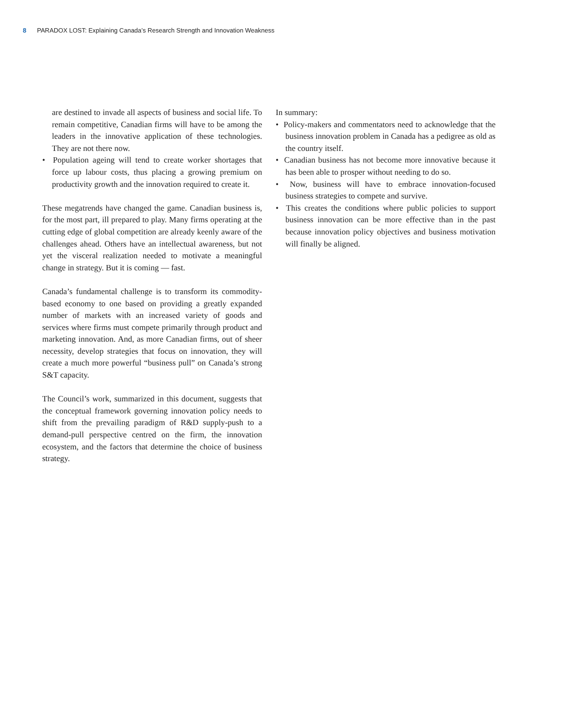8 PARADOX LOST: Explaining Canada’s Research Strength and Innovation Weakness
are destined to invade all aspects of business and social life. To remain competitive, Canadian firms will have to be among the leaders in the innovative application of these technologies. They are not there now.
• Population ageing will tend to create worker shortages that force up labour costs, thus placing a growing premium on productivity growth and the innovation required to create it.
These megatrends have changed the game. Canadian business is, for the most part, ill prepared to play. Many firms operating at the cutting edge of global competition are already keenly aware of the challenges ahead. Others have an intellectual awareness, but not yet the visceral realization needed to motivate a meaningful change in strategy. But it is coming — fast.
Canada’s fundamental challenge is to transform its commodity-based economy to one based on providing a greatly expanded number of markets with an increased variety of goods and services where firms must compete primarily through product and marketing innovation. And, as more Canadian firms, out of sheer necessity, develop strategies that focus on innovation, they will create a much more powerful “business pull” on Canada’s strong S&T capacity.
The Council’s work, summarized in this document, suggests that the conceptual framework governing innovation policy needs to shift from the prevailing paradigm of R&D supply-push to a demand-pull perspective centred on the firm, the innovation ecosystem, and the factors that determine the choice of business strategy.
In summary:
• Policy-makers and commentators need to acknowledge that the business innovation problem in Canada has a pedigree as old as the country itself.
• Canadian business has not become more innovative because it has been able to prosper without needing to do so.
• Now, business will have to embrace innovation-focused business strategies to compete and survive.
• This creates the conditions where public policies to support business innovation can be more effective than in the past because innovation policy objectives and business motivation will finally be aligned.